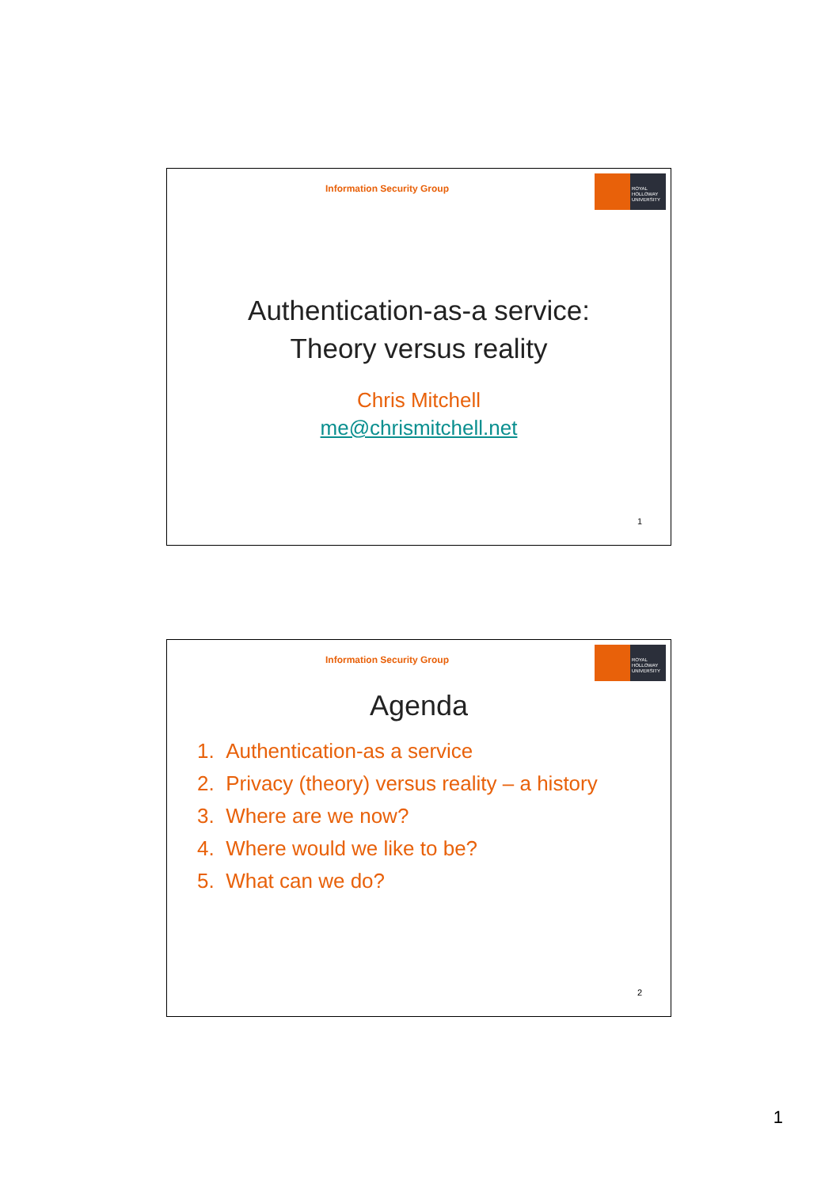Information Security Group
ROYAL
HOLLOWAY
UNIVERSITY
Authentication-as-a service:
Theory versus reality
Chris Mitchell
me@chrismitchell.net
1
Information Security Group
ROYAL
HOLLOWAY
UNIVERSITY
Agenda
1. Authentication-as a service
2. Privacy (theory) versus reality – a history
3. Where are we now?
4. Where would we like to be?
5. What can we do?
2
1